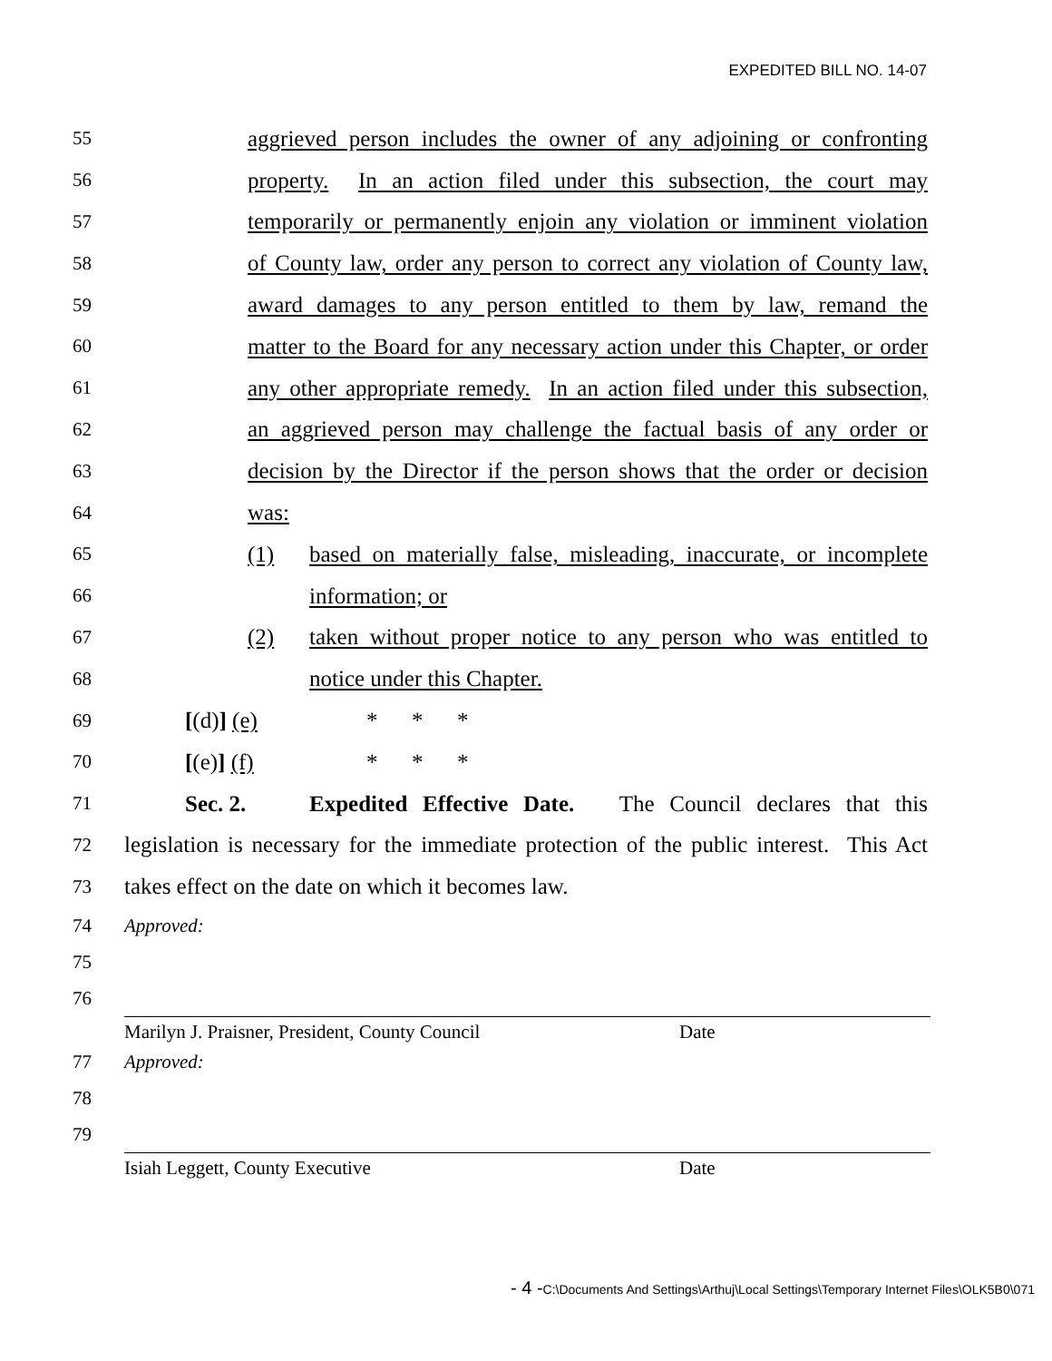EXPEDITED BILL NO. 14-07
55 aggrieved person includes the owner of any adjoining or confronting
56 property. In an action filed under this subsection, the court may
57 temporarily or permanently enjoin any violation or imminent violation
58 of County law, order any person to correct any violation of County law,
59 award damages to any person entitled to them by law, remand the
60 matter to the Board for any necessary action under this Chapter, or order
61 any other appropriate remedy. In an action filed under this subsection,
62 an aggrieved person may challenge the factual basis of any order or
63 decision by the Director if the person shows that the order or decision
64 was:
65 (1) based on materially false, misleading, inaccurate, or incomplete
66 information; or
67 (2) taken without proper notice to any person who was entitled to
68 notice under this Chapter.
69 [(d)] (e) * * *
70 [(e)] (f) * * *
71 Sec. 2. Expedited Effective Date. The Council declares that this
72 legislation is necessary for the immediate protection of the public interest. This Act
73 takes effect on the date on which it becomes law.
74 Approved:
75
76
Marilyn J. Praisner, President, County Council Date
77 Approved:
78
79
Isiah Leggett, County Executive Date
- 4 -C:\Documents And Settings\Arthuj\Local Settings\Temporary Internet Files\OLK5B0\071